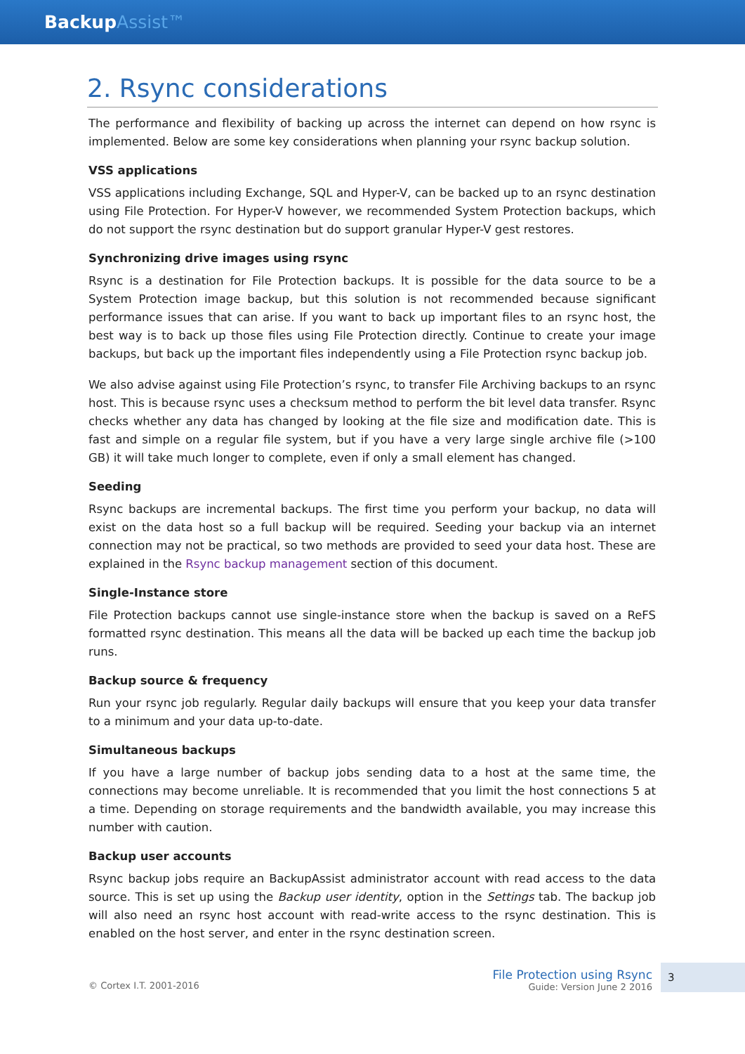BackupAssist™
2. Rsync considerations
The performance and flexibility of backing up across the internet can depend on how rsync is implemented. Below are some key considerations when planning your rsync backup solution.
VSS applications
VSS applications including Exchange, SQL and Hyper-V, can be backed up to an rsync destination using File Protection. For Hyper-V however, we recommended System Protection backups, which do not support the rsync destination but do support granular Hyper-V gest restores.
Synchronizing drive images using rsync
Rsync is a destination for File Protection backups. It is possible for the data source to be a System Protection image backup, but this solution is not recommended because significant performance issues that can arise. If you want to back up important files to an rsync host, the best way is to back up those files using File Protection directly. Continue to create your image backups, but back up the important files independently using a File Protection rsync backup job.
We also advise against using File Protection’s rsync, to transfer File Archiving backups to an rsync host. This is because rsync uses a checksum method to perform the bit level data transfer. Rsync checks whether any data has changed by looking at the file size and modification date. This is fast and simple on a regular file system, but if you have a very large single archive file (>100 GB) it will take much longer to complete, even if only a small element has changed.
Seeding
Rsync backups are incremental backups. The first time you perform your backup, no data will exist on the data host so a full backup will be required. Seeding your backup via an internet connection may not be practical, so two methods are provided to seed your data host. These are explained in the Rsync backup management section of this document.
Single-Instance store
File Protection backups cannot use single-instance store when the backup is saved on a ReFS formatted rsync destination. This means all the data will be backed up each time the backup job runs.
Backup source & frequency
Run your rsync job regularly. Regular daily backups will ensure that you keep your data transfer to a minimum and your data up-to-date.
Simultaneous backups
If you have a large number of backup jobs sending data to a host at the same time, the connections may become unreliable. It is recommended that you limit the host connections 5 at a time. Depending on storage requirements and the bandwidth available, you may increase this number with caution.
Backup user accounts
Rsync backup jobs require an BackupAssist administrator account with read access to the data source. This is set up using the Backup user identity, option in the Settings tab. The backup job will also need an rsync host account with read-write access to the rsync destination. This is enabled on the host server, and enter in the rsync destination screen.
© Cortex I.T. 2001-2016
File Protection using Rsync
Guide: Version June 2 2016
3